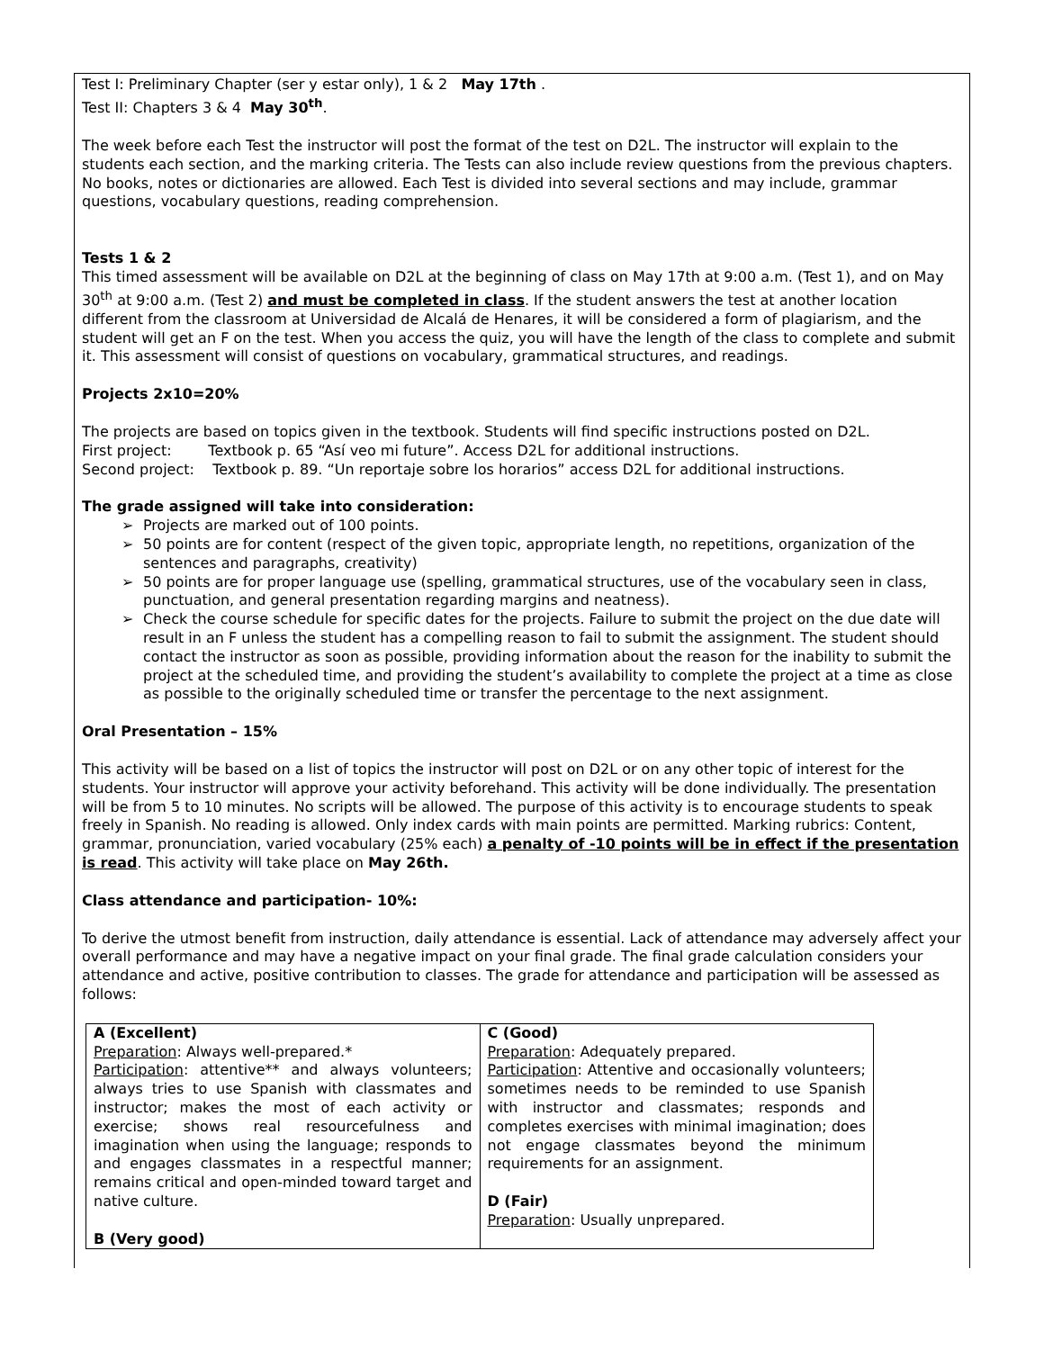Test I: Preliminary Chapter (ser y estar only), 1 & 2 May 17th .
Test II: Chapters 3 & 4 May 30<sup>th</sup>.
The week before each Test the instructor will post the format of the test on D2L. The instructor will explain to the students each section, and the marking criteria. The Tests can also include review questions from the previous chapters. No books, notes or dictionaries are allowed. Each Test is divided into several sections and may include, grammar questions, vocabulary questions, reading comprehension.
Tests 1 & 2
This timed assessment will be available on D2L at the beginning of class on May 17th at 9:00 a.m. (Test 1), and on May 30<sup>th</sup> at 9:00 a.m. (Test 2) and must be completed in class. If the student answers the test at another location different from the classroom at Universidad de Alcalá de Henares, it will be considered a form of plagiarism, and the student will get an F on the test. When you access the quiz, you will have the length of the class to complete and submit it. This assessment will consist of questions on vocabulary, grammatical structures, and readings.
Projects 2x10=20%
The projects are based on topics given in the textbook. Students will find specific instructions posted on D2L.
First project: Textbook p. 65 “Así veo mi future”. Access D2L for additional instructions.
Second project: Textbook p. 89. “Un reportaje sobre los horarios” access D2L for additional instructions.
The grade assigned will take into consideration:
➢ Projects are marked out of 100 points.
➢ 50 points are for content (respect of the given topic, appropriate length, no repetitions, organization of the sentences and paragraphs, creativity)
➢ 50 points are for proper language use (spelling, grammatical structures, use of the vocabulary seen in class, punctuation, and general presentation regarding margins and neatness).
➢ Check the course schedule for specific dates for the projects. Failure to submit the project on the due date will result in an F unless the student has a compelling reason to fail to submit the assignment. The student should contact the instructor as soon as possible, providing information about the reason for the inability to submit the project at the scheduled time, and providing the student’s availability to complete the project at a time as close as possible to the originally scheduled time or transfer the percentage to the next assignment.
Oral Presentation – 15%
This activity will be based on a list of topics the instructor will post on D2L or on any other topic of interest for the students. Your instructor will approve your activity beforehand. This activity will be done individually. The presentation will be from 5 to 10 minutes. No scripts will be allowed. The purpose of this activity is to encourage students to speak freely in Spanish. No reading is allowed. Only index cards with main points are permitted. Marking rubrics: Content, grammar, pronunciation, varied vocabulary (25% each) a penalty of -10 points will be in effect if the presentation is read. This activity will take place on May 26th.
Class attendance and participation- 10%:
To derive the utmost benefit from instruction, daily attendance is essential. Lack of attendance may adversely affect your overall performance and may have a negative impact on your final grade. The final grade calculation considers your attendance and active, positive contribution to classes. The grade for attendance and participation will be assessed as follows:
| A (Excellent) Preparation : Always well-prepared.* Participation : attentive** and always volunteers; always tries to use Spanish with classmates and instructor; makes the most of each activity or exercise; shows real resourcefulness and imagination when using the language; responds to and engages classmates in a respectful manner; remains critical and open-minded toward target and native culture. B (Very good) | C (Good) Preparation : Adequately prepared. Participation : Attentive and occasionally volunteers; sometimes needs to be reminded to use Spanish with instructor and classmates; responds and completes exercises with minimal imagination; does not engage classmates beyond the minimum requirements for an assignment. D (Fair) Preparation : Usually unprepared. |